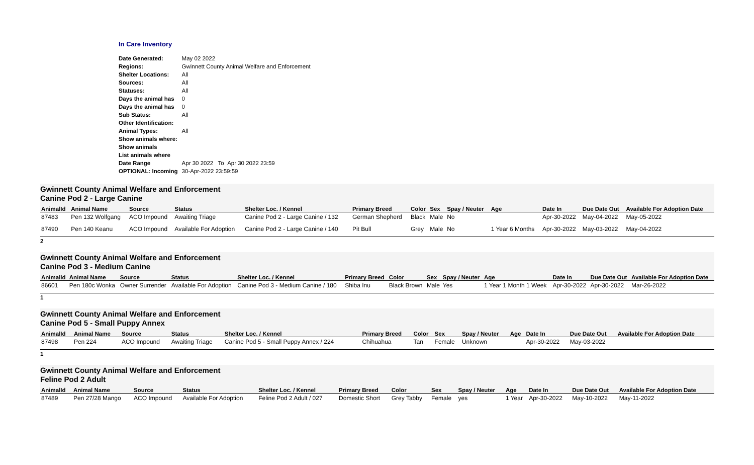In Care Inventory
| Date Generated: | May 02 2022 |
| Regions: | Gwinnett County Animal Welfare and Enforcement |
| Shelter Locations: | All |
| Sources: | All |
| Statuses: | All |
| Days the animal has | 0 |
| Days the animal has | 0 |
| Sub Status: | All |
| Other Identification: | |
| Animal Types: | All |
| Show animals where: | |
| Show animals | |
| List animals where | |
| Date Range | Apr 30 2022 To Apr 30 2022 23:59 |
| OPTIONAL: Incoming | 30-Apr-2022 23:59:59 |
Gwinnett County Animal Welfare and Enforcement
Canine Pod 2 - Large Canine
| AnimalId | Animal Name | Source | Status | Shelter Loc. / Kennel | Primary Breed | Color | Sex | Spay / Neuter | Age | Date In | Due Date Out | Available For Adoption Date |
| --- | --- | --- | --- | --- | --- | --- | --- | --- | --- | --- | --- | --- |
| 87483 | Pen 132 Wolfgang | ACO Impound | Awaiting Triage | Canine Pod 2 - Large Canine / 132 | German Shepherd | Black | Male | No | | Apr-30-2022 | May-04-2022 | May-05-2022 |
| 87490 | Pen 140 Keanu | ACO Impound | Available For Adoption | Canine Pod 2 - Large Canine / 140 | Pit Bull | Grey | Male | No | 1 Year 6 Months | Apr-30-2022 | May-03-2022 | May-04-2022 |
2
Gwinnett County Animal Welfare and Enforcement
Canine Pod 3 - Medium Canine
| AnimalId | Animal Name | Source | Status | Shelter Loc. / Kennel | Primary Breed | Color | Sex | Spay / Neuter | Age | Date In | Due Date Out | Available For Adoption Date |
| --- | --- | --- | --- | --- | --- | --- | --- | --- | --- | --- | --- | --- |
| 86601 | Pen 180c Wonka | Owner Surrender | Available For Adoption | Canine Pod 3 - Medium Canine / 180 | Shiba Inu | Black Brown | Male | Yes | 1 Year 1 Month 1 Week | Apr-30-2022 | Apr-30-2022 | Mar-26-2022 |
1
Gwinnett County Animal Welfare and Enforcement
Canine Pod 5 - Small Puppy Annex
| AnimalId | Animal Name | Source | Status | Shelter Loc. / Kennel | Primary Breed | Color | Sex | Spay / Neuter | Age | Date In | Due Date Out | Available For Adoption Date |
| --- | --- | --- | --- | --- | --- | --- | --- | --- | --- | --- | --- | --- |
| 87498 | Pen 224 | ACO Impound | Awaiting Triage | Canine Pod 5 - Small Puppy Annex / 224 | Chihuahua | Tan | Female | Unknown | | Apr-30-2022 | May-03-2022 | |
1
Gwinnett County Animal Welfare and Enforcement
Feline Pod 2 Adult
| AnimalId | Animal Name | Source | Status | Shelter Loc. / Kennel | Primary Breed | Color | Sex | Spay / Neuter | Age | Date In | Due Date Out | Available For Adoption Date |
| --- | --- | --- | --- | --- | --- | --- | --- | --- | --- | --- | --- | --- |
| 87489 | Pen 27/28 Mango | ACO Impound | Available For Adoption | Feline Pod 2 Adult / 027 | Domestic Short | Grey Tabby | Female | yes | 1 Year | Apr-30-2022 | May-10-2022 | May-11-2022 |